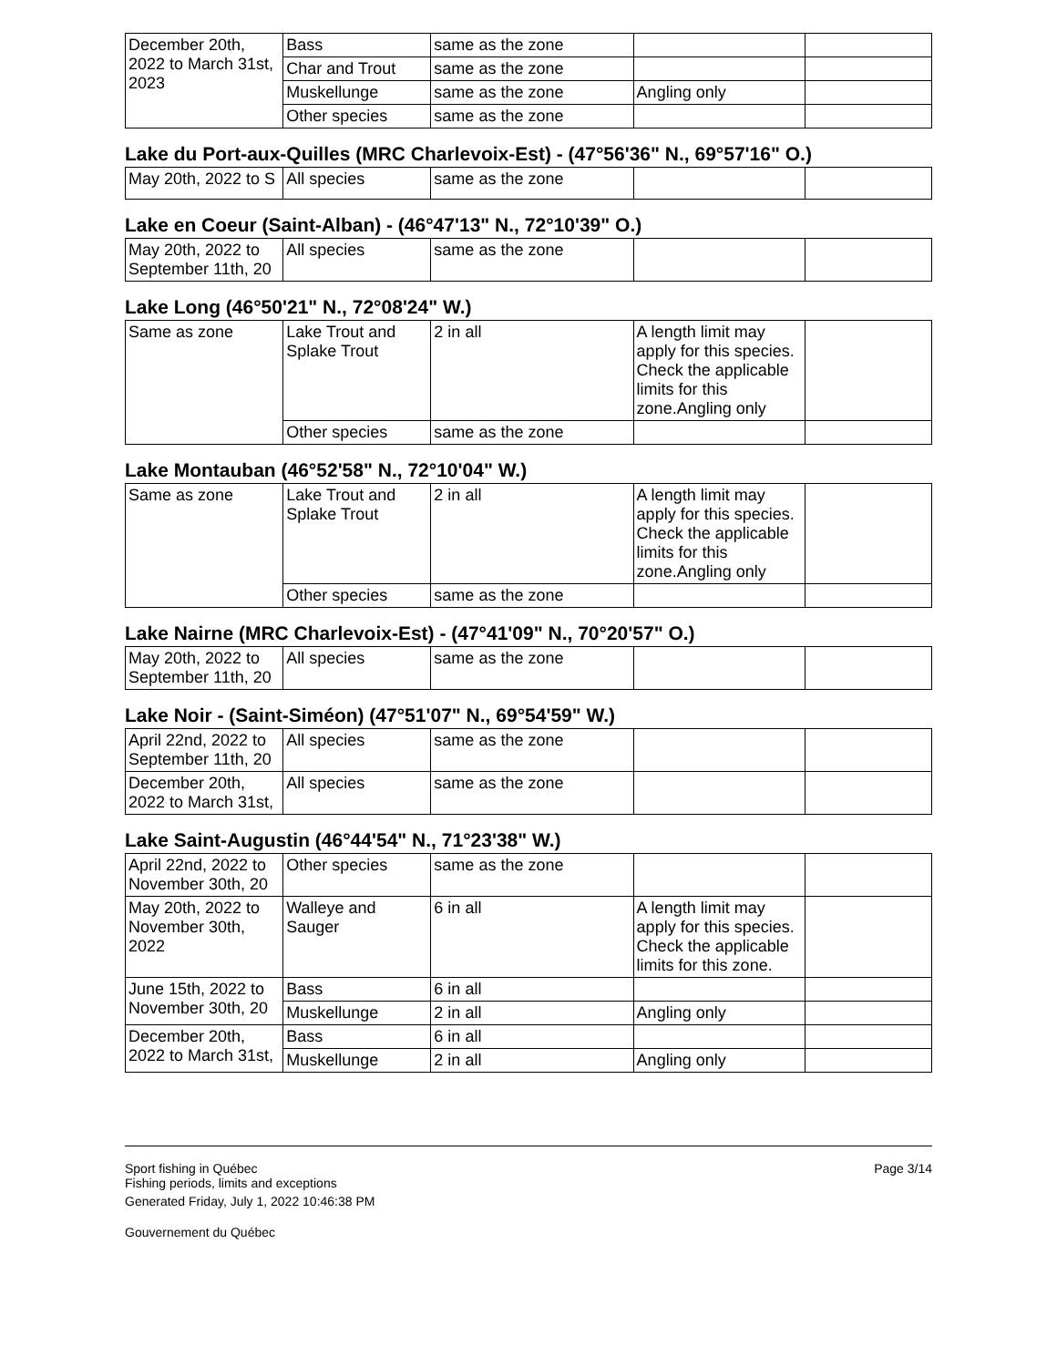| December 20th, 2022 to March 31st, 2023 | Bass | same as the zone | | |
| | Char and Trout | same as the zone | | |
| | Muskellunge | same as the zone | Angling only | |
| | Other species | same as the zone | | |
Lake du Port-aux-Quilles (MRC Charlevoix-Est) - (47°56'36" N., 69°57'16" O.)
| May 20th, 2022 to S | All species | same as the zone | | |
Lake en Coeur (Saint-Alban) - (46°47'13" N., 72°10'39" O.)
| May 20th, 2022 to September 11th, 20 | All species | same as the zone | | |
Lake Long (46°50'21" N., 72°08'24" W.)
| Same as zone | Lake Trout and Splake Trout | 2 in all | A length limit may apply for this species. Check the applicable limits for this zone.Angling only | |
| | Other species | same as the zone | | |
Lake Montauban (46°52'58" N., 72°10'04" W.)
| Same as zone | Lake Trout and Splake Trout | 2 in all | A length limit may apply for this species. Check the applicable limits for this zone.Angling only | |
| | Other species | same as the zone | | |
Lake Nairne (MRC Charlevoix-Est) - (47°41'09" N., 70°20'57" O.)
| May 20th, 2022 to September 11th, 20 | All species | same as the zone | | |
Lake Noir - (Saint-Siméon) (47°51'07" N., 69°54'59" W.)
| April 22nd, 2022 to September 11th, 20 | All species | same as the zone | | |
| December 20th, 2022 to March 31st, | All species | same as the zone | | |
Lake Saint-Augustin (46°44'54" N., 71°23'38" W.)
| April 22nd, 2022 to November 30th, 20 | Other species | same as the zone | | |
| May 20th, 2022 to November 30th, 2022 | Walleye and Sauger | 6 in all | A length limit may apply for this species. Check the applicable limits for this zone. | |
| June 15th, 2022 to November 30th, 20 | Bass | 6 in all | | |
| | Muskellunge | 2 in all | Angling only | |
| December 20th, 2022 to March 31st, | Bass | 6 in all | | |
| | Muskellunge | 2 in all | Angling only | |
Sport fishing in Québec
Fishing periods, limits and exceptions
Generated Friday, July 1, 2022 10:46:38 PM
Gouvernement du Québec
Page 3/14